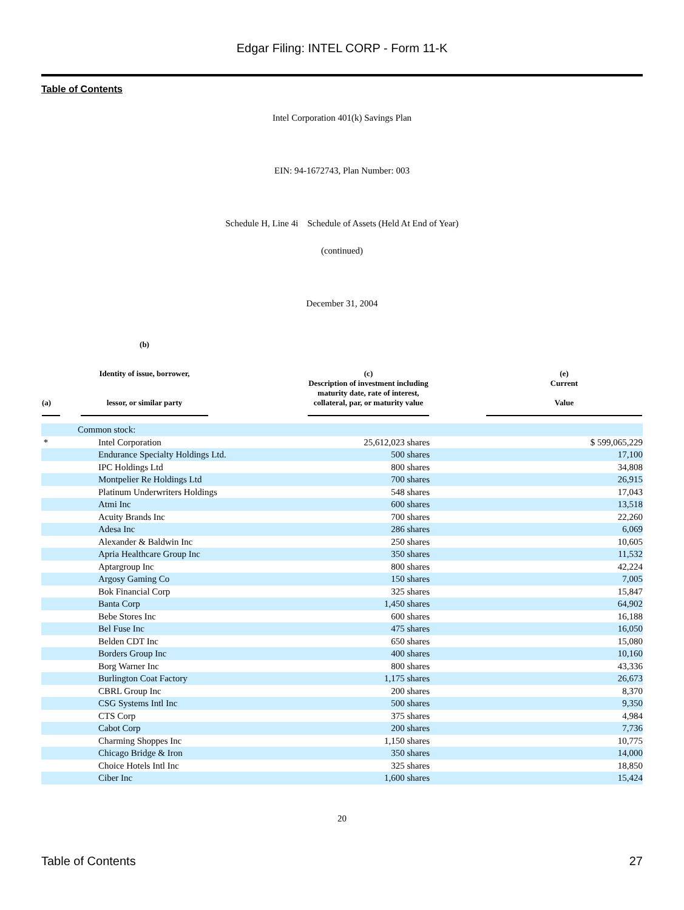Edgar Filing: INTEL CORP - Form 11-K
Table of Contents
Intel Corporation 401(k) Savings Plan
EIN: 94-1672743, Plan Number: 003
Schedule H, Line 4i Schedule of Assets (Held At End of Year)
(continued)
December 31, 2004
| (a) | | (b) Identity of issue, borrower, lessor, or similar party | | (c) Description of investment including maturity date, rate of interest, collateral, par, or maturity value | | (e) Current Value |
| --- | --- | --- | --- | --- | --- | --- |
| | Common stock: | | | | | |
| * | Intel Corporation | | | 25,612,023 shares | | $ 599,065,229 |
| | Endurance Specialty Holdings Ltd. | | | 500 shares | | 17,100 |
| | IPC Holdings Ltd | | | 800 shares | | 34,808 |
| | Montpelier Re Holdings Ltd | | | 700 shares | | 26,915 |
| | Platinum Underwriters Holdings | | | 548 shares | | 17,043 |
| | Atmi Inc | | | 600 shares | | 13,518 |
| | Acuity Brands Inc | | | 700 shares | | 22,260 |
| | Adesa Inc | | | 286 shares | | 6,069 |
| | Alexander & Baldwin Inc | | | 250 shares | | 10,605 |
| | Apria Healthcare Group Inc | | | 350 shares | | 11,532 |
| | Aptargroup Inc | | | 800 shares | | 42,224 |
| | Argosy Gaming Co | | | 150 shares | | 7,005 |
| | Bok Financial Corp | | | 325 shares | | 15,847 |
| | Banta Corp | | | 1,450 shares | | 64,902 |
| | Bebe Stores Inc | | | 600 shares | | 16,188 |
| | Bel Fuse Inc | | | 475 shares | | 16,050 |
| | Belden CDT Inc | | | 650 shares | | 15,080 |
| | Borders Group Inc | | | 400 shares | | 10,160 |
| | Borg Warner Inc | | | 800 shares | | 43,336 |
| | Burlington Coat Factory | | | 1,175 shares | | 26,673 |
| | CBRL Group Inc | | | 200 shares | | 8,370 |
| | CSG Systems Intl Inc | | | 500 shares | | 9,350 |
| | CTS Corp | | | 375 shares | | 4,984 |
| | Cabot Corp | | | 200 shares | | 7,736 |
| | Charming Shoppes Inc | | | 1,150 shares | | 10,775 |
| | Chicago Bridge & Iron | | | 350 shares | | 14,000 |
| | Choice Hotels Intl Inc | | | 325 shares | | 18,850 |
| | Ciber Inc | | | 1,600 shares | | 15,424 |
20
Table of Contents 27